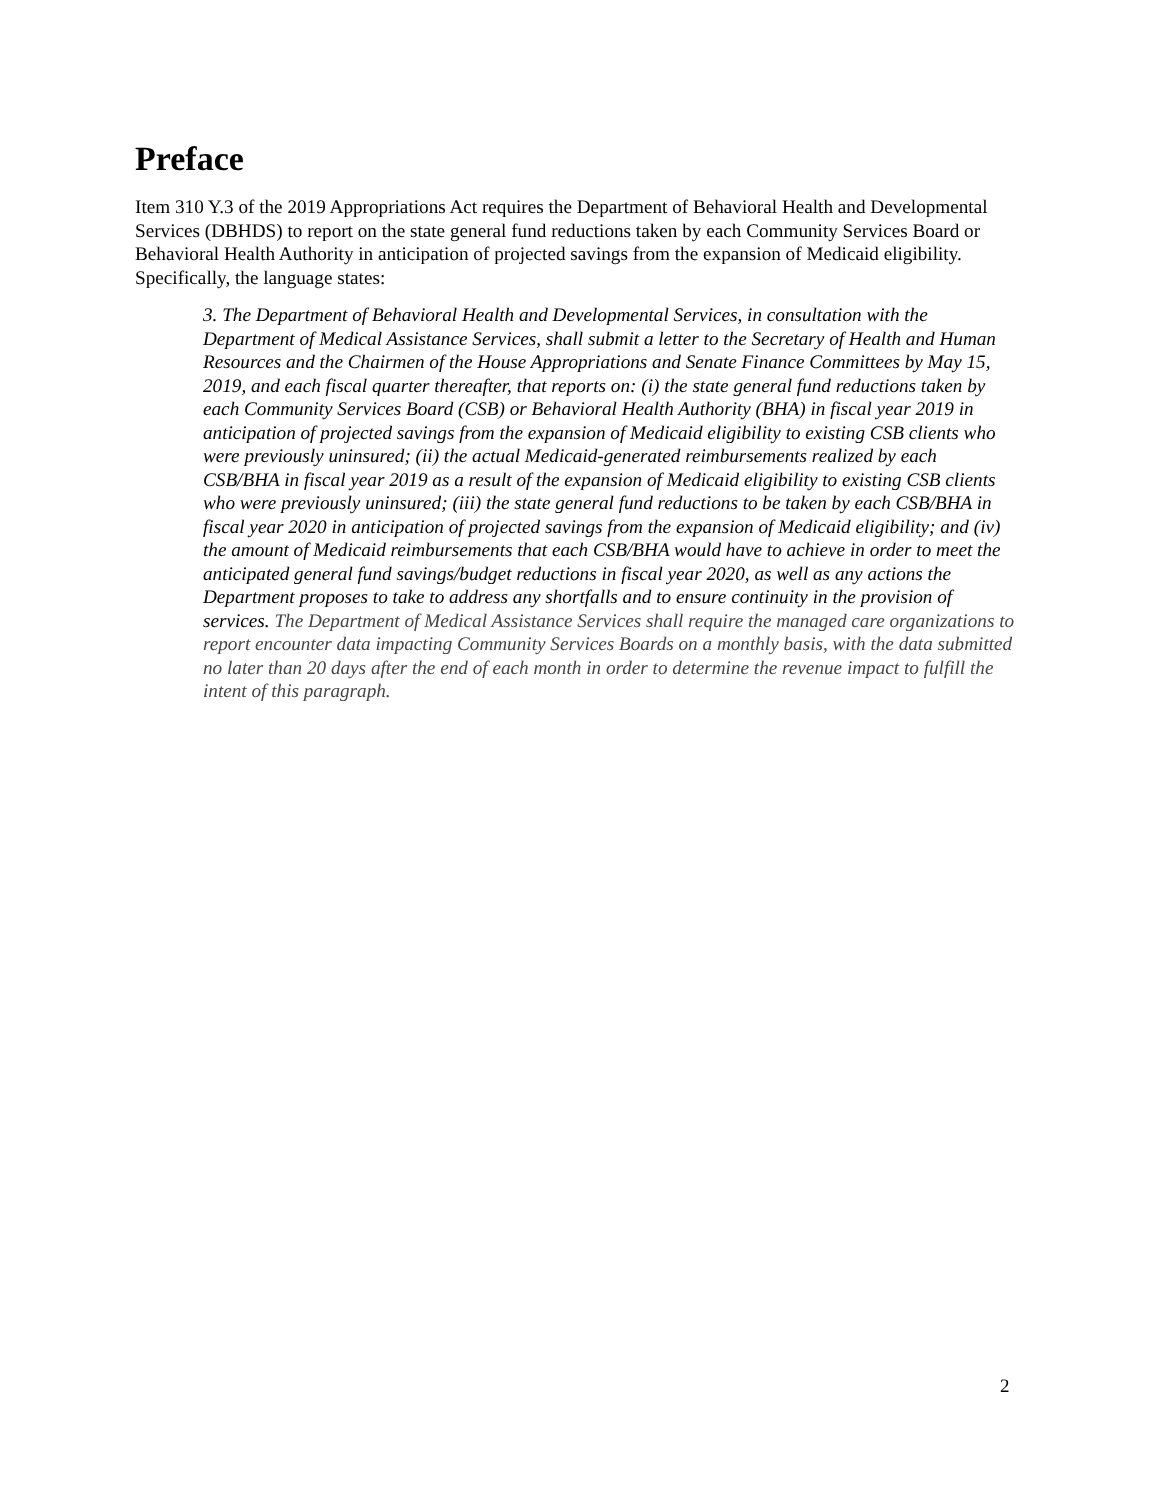Preface
Item 310 Y.3 of the 2019 Appropriations Act requires the Department of Behavioral Health and Developmental Services (DBHDS) to report on the state general fund reductions taken by each Community Services Board or Behavioral Health Authority in anticipation of projected savings from the expansion of Medicaid eligibility. Specifically, the language states:
3. The Department of Behavioral Health and Developmental Services, in consultation with the Department of Medical Assistance Services, shall submit a letter to the Secretary of Health and Human Resources and the Chairmen of the House Appropriations and Senate Finance Committees by May 15, 2019, and each fiscal quarter thereafter, that reports on: (i) the state general fund reductions taken by each Community Services Board (CSB) or Behavioral Health Authority (BHA) in fiscal year 2019 in anticipation of projected savings from the expansion of Medicaid eligibility to existing CSB clients who were previously uninsured; (ii) the actual Medicaid-generated reimbursements realized by each CSB/BHA in fiscal year 2019 as a result of the expansion of Medicaid eligibility to existing CSB clients who were previously uninsured; (iii) the state general fund reductions to be taken by each CSB/BHA in fiscal year 2020 in anticipation of projected savings from the expansion of Medicaid eligibility; and (iv) the amount of Medicaid reimbursements that each CSB/BHA would have to achieve in order to meet the anticipated general fund savings/budget reductions in fiscal year 2020, as well as any actions the Department proposes to take to address any shortfalls and to ensure continuity in the provision of services. The Department of Medical Assistance Services shall require the managed care organizations to report encounter data impacting Community Services Boards on a monthly basis, with the data submitted no later than 20 days after the end of each month in order to determine the revenue impact to fulfill the intent of this paragraph.
2